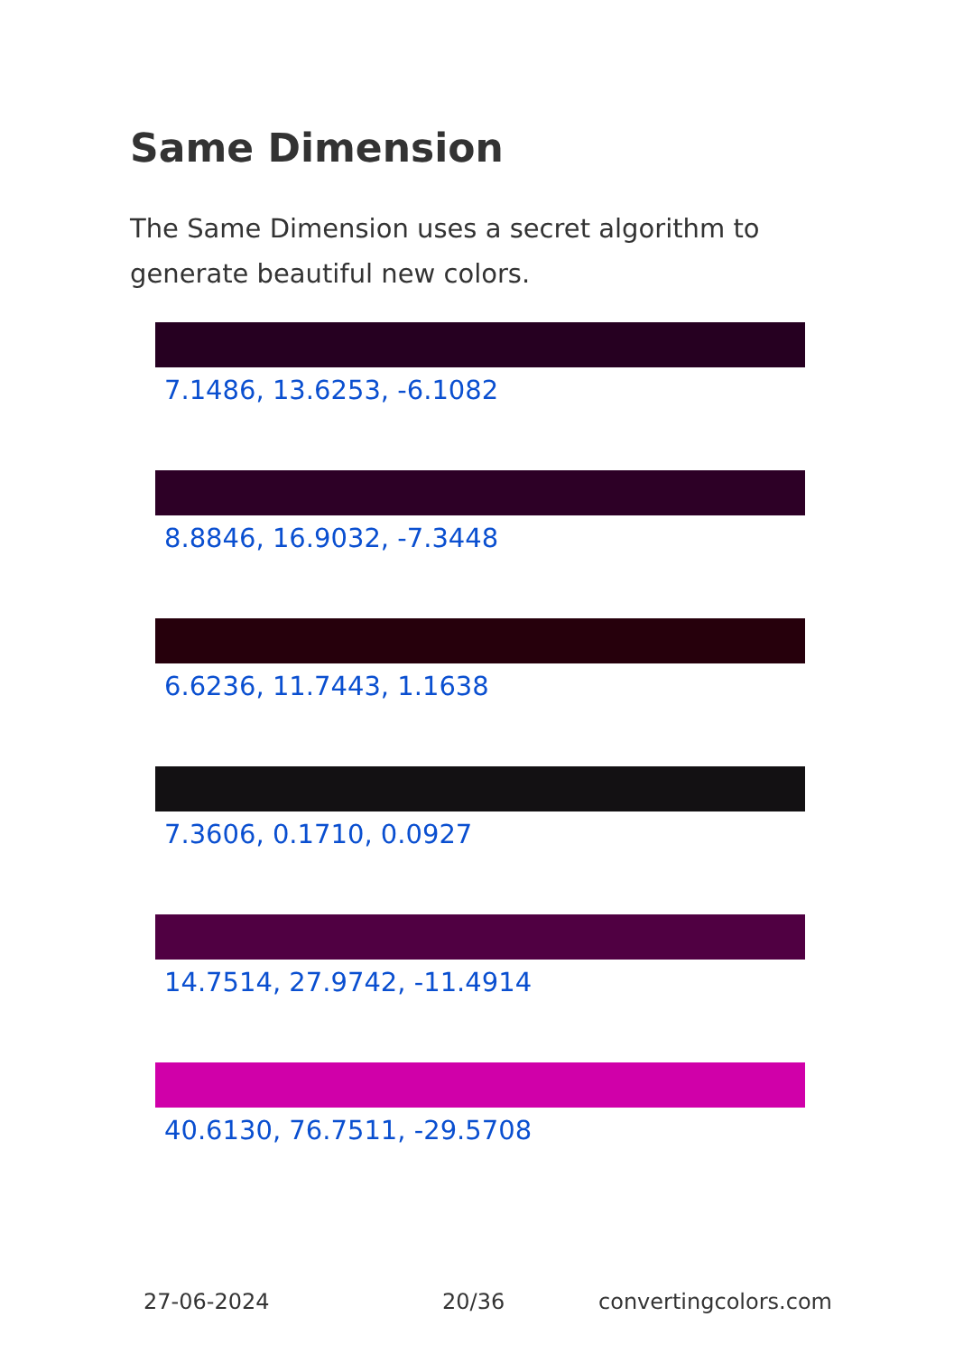Same Dimension
The Same Dimension uses a secret algorithm to generate beautiful new colors.
7.1486, 13.6253, -6.1082
8.8846, 16.9032, -7.3448
6.6236, 11.7443, 1.1638
7.3606, 0.1710, 0.0927
14.7514, 27.9742, -11.4914
40.6130, 76.7511, -29.5708
27-06-2024 20/36 convertingcolors.com